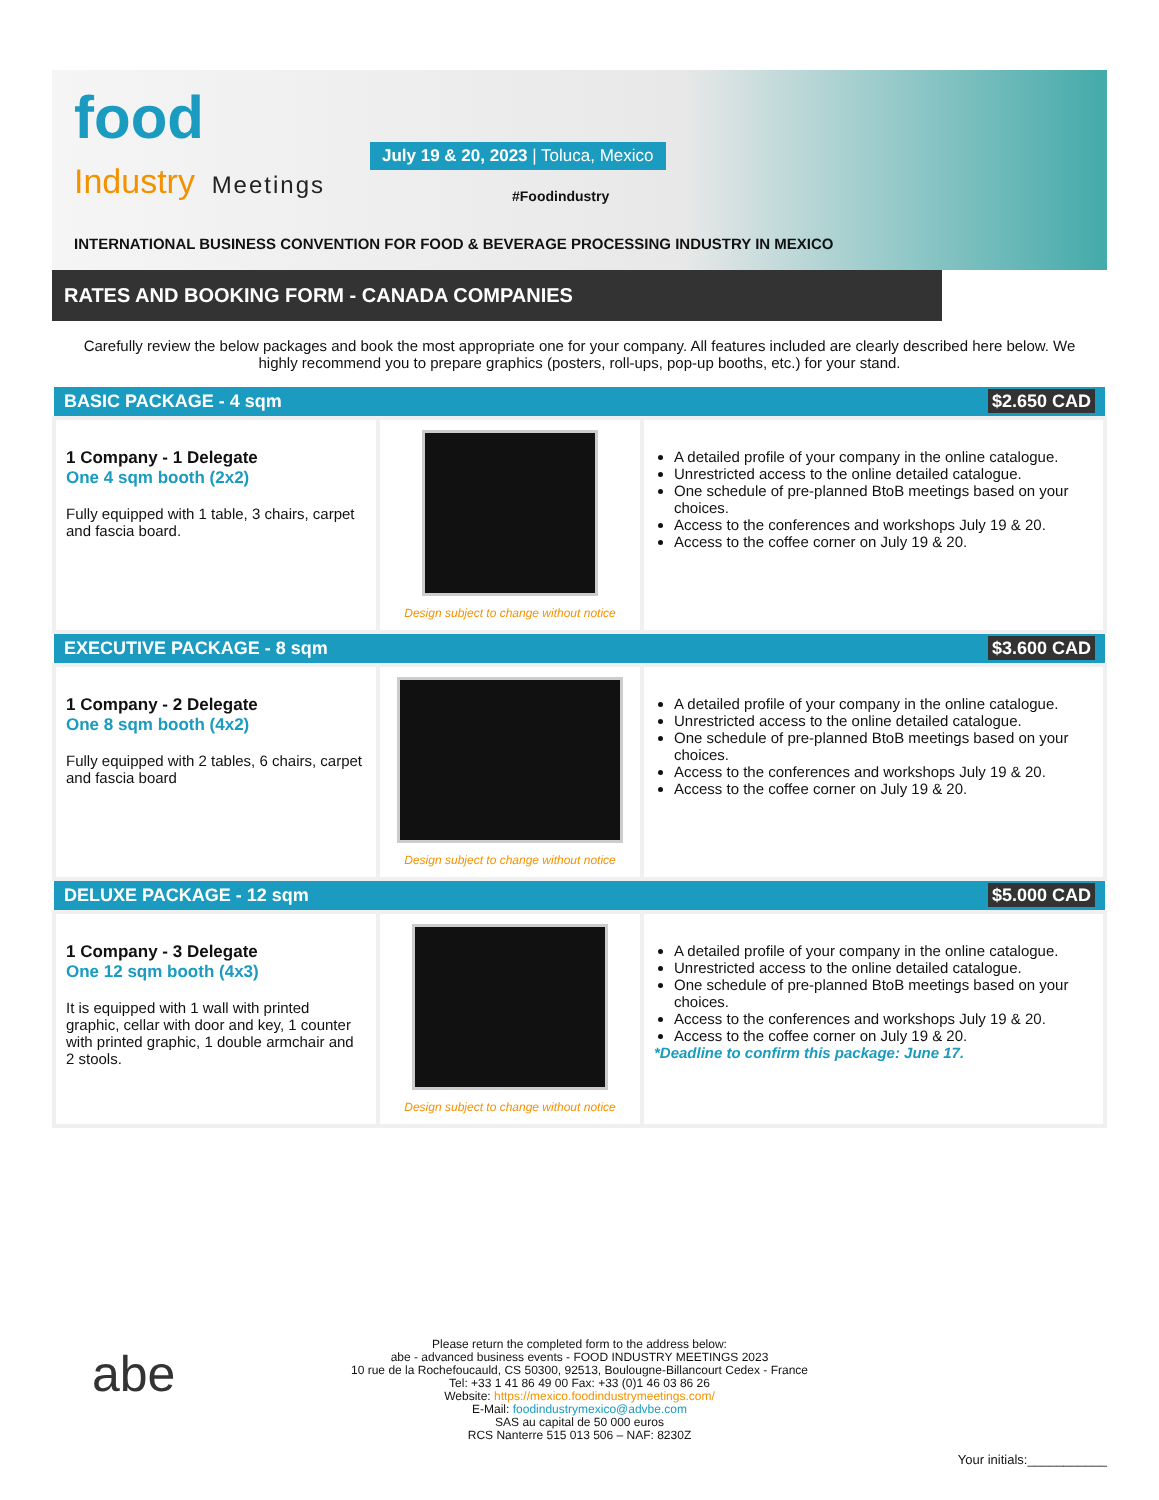food
Industry Meetings
July 19 & 20, 2023 | Toluca, Mexico
#Foodindustry
INTERNATIONAL BUSINESS CONVENTION FOR FOOD & BEVERAGE PROCESSING INDUSTRY IN MEXICO
RATES AND BOOKING FORM - CANADA COMPANIES
Carefully review the below packages and book the most appropriate one for your company. All features included are clearly described here below. We highly recommend you to prepare graphics (posters, roll-ups, pop-up booths, etc.) for your stand.
| BASIC PACKAGE - 4 sqm | | $2.650 CAD |
| --- | --- | --- |
| 1 Company - 1 Delegate One 4 sqm booth (2x2) Fully equipped with 1 table, 3 chairs, carpet and fascia board. | Design subject to change without notice | A detailed profile of your company in the online catalogue. Unrestricted access to the online detailed catalogue. One schedule of pre-planned BtoB meetings based on your choices. Access to the conferences and workshops July 19 & 20. Access to the coffee corner on July 19 & 20. |
| EXECUTIVE PACKAGE - 8 sqm | | $3.600 CAD |
| 1 Company - 2 Delegate One 8 sqm booth (4x2) Fully equipped with 2 tables, 6 chairs, carpet and fascia board | Design subject to change without notice | A detailed profile of your company in the online catalogue. Unrestricted access to the online detailed catalogue. One schedule of pre-planned BtoB meetings based on your choices. Access to the conferences and workshops July 19 & 20. Access to the coffee corner on July 19 & 20. |
| DELUXE PACKAGE - 12 sqm | | $5.000 CAD |
| 1 Company - 3 Delegate One 12 sqm booth (4x3) It is equipped with 1 wall with printed graphic, cellar with door and key, 1 counter with printed graphic, 1 double armchair and 2 stools. | Design subject to change without notice | A detailed profile of your company in the online catalogue. Unrestricted access to the online detailed catalogue. One schedule of pre-planned BtoB meetings based on your choices. Access to the conferences and workshops July 19 & 20. Access to the coffee corner on July 19 & 20. *Deadline to confirm this package: June 17. |
abe
Please return the completed form to the address below:
abe - advanced business events - FOOD INDUSTRY MEETINGS 2023
10 rue de la Rochefoucauld, CS 50300, 92513, Boulougne-Billancourt Cedex - France
Tel: +33 1 41 86 49 00 Fax: +33 (0)1 46 03 86 26
Website: https://mexico.foodindustrymeetings.com/
E-Mail: foodindustrymexico@advbe.com
SAS au capital de 50 000 euros
RCS Nanterre 515 013 506 – NAF: 8230Z
Your initials:___________